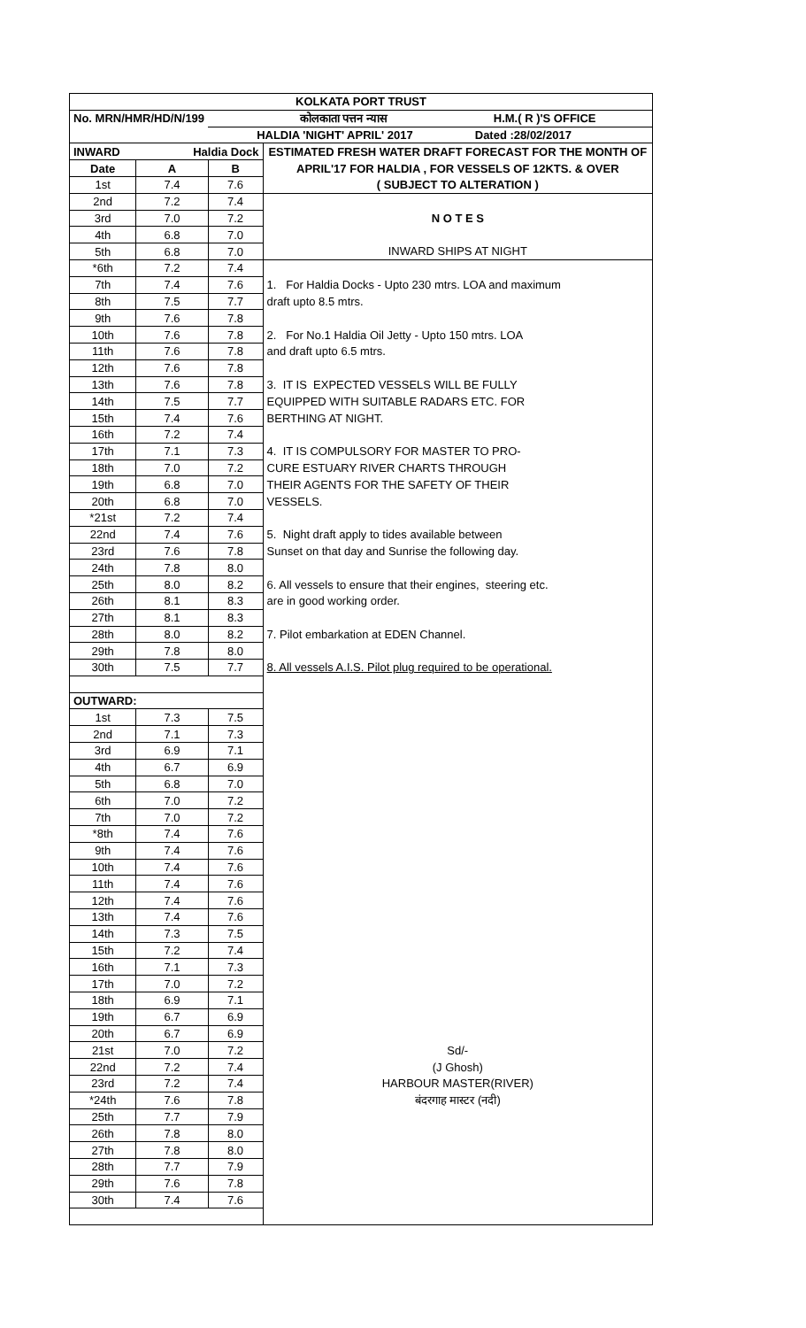| KOLKATA PORT TRUST | | | |
| --- | --- | --- | --- |
| No. MRN/HMR/HD/N/199 | | कोलकाता पत्तन न्यास H.M.( R )'S OFFICE | |
| HALDIA 'NIGHT' APRIL' 2017 Dated :28/02/2017 | | | |
| INWARD | Haldia Dock | | ESTIMATED FRESH WATER DRAFT FORECAST FOR THE MONTH OF |
| Date | A | B | APRIL'17 FOR HALDIA , FOR VESSELS OF 12KTS. & OVER |
| 1st | 7.4 | 7.6 | ( SUBJECT TO ALTERATION ) |
| 2nd | 7.2 | 7.4 | |
| 3rd | 7.0 | 7.2 | N O T E S |
| 4th | 6.8 | 7.0 | |
| 5th | 6.8 | 7.0 | INWARD SHIPS AT NIGHT |
| *6th | 7.2 | 7.4 | |
| 7th | 7.4 | 7.6 | 1. For Haldia Docks - Upto 230 mtrs. LOA and maximum |
| 8th | 7.5 | 7.7 | draft upto 8.5 mtrs. |
| 9th | 7.6 | 7.8 | |
| 10th | 7.6 | 7.8 | 2. For No.1 Haldia Oil Jetty - Upto 150 mtrs. LOA |
| 11th | 7.6 | 7.8 | and draft upto 6.5 mtrs. |
| 12th | 7.6 | 7.8 | |
| 13th | 7.6 | 7.8 | 3. IT IS EXPECTED VESSELS WILL BE FULLY |
| 14th | 7.5 | 7.7 | EQUIPPED WITH SUITABLE RADARS ETC. FOR |
| 15th | 7.4 | 7.6 | BERTHING AT NIGHT. |
| 16th | 7.2 | 7.4 | |
| 17th | 7.1 | 7.3 | 4. IT IS COMPULSORY FOR MASTER TO PRO- |
| 18th | 7.0 | 7.2 | CURE ESTUARY RIVER CHARTS THROUGH |
| 19th | 6.8 | 7.0 | THEIR AGENTS FOR THE SAFETY OF THEIR |
| 20th | 6.8 | 7.0 | VESSELS. |
| *21st | 7.2 | 7.4 | |
| 22nd | 7.4 | 7.6 | 5. Night draft apply to tides available between |
| 23rd | 7.6 | 7.8 | Sunset on that day and Sunrise the following day. |
| 24th | 7.8 | 8.0 | |
| 25th | 8.0 | 8.2 | 6. All vessels to ensure that their engines, steering etc. |
| 26th | 8.1 | 8.3 | are in good working order. |
| 27th | 8.1 | 8.3 | |
| 28th | 8.0 | 8.2 | 7. Pilot embarkation at EDEN Channel. |
| 29th | 7.8 | 8.0 | |
| 30th | 7.5 | 7.7 | 8. All vessels A.I.S. Pilot plug required to be operational. |
| OUTWARD: | | | |
| 1st | 7.3 | 7.5 | |
| 2nd | 7.1 | 7.3 | |
| 3rd | 6.9 | 7.1 | |
| 4th | 6.7 | 6.9 | |
| 5th | 6.8 | 7.0 | |
| 6th | 7.0 | 7.2 | |
| 7th | 7.0 | 7.2 | |
| *8th | 7.4 | 7.6 | |
| 9th | 7.4 | 7.6 | |
| 10th | 7.4 | 7.6 | |
| 11th | 7.4 | 7.6 | |
| 12th | 7.4 | 7.6 | |
| 13th | 7.4 | 7.6 | |
| 14th | 7.3 | 7.5 | |
| 15th | 7.2 | 7.4 | |
| 16th | 7.1 | 7.3 | |
| 17th | 7.0 | 7.2 | |
| 18th | 6.9 | 7.1 | |
| 19th | 6.7 | 6.9 | |
| 20th | 6.7 | 6.9 | |
| 21st | 7.0 | 7.2 | Sd/- |
| 22nd | 7.2 | 7.4 | (J Ghosh) |
| 23rd | 7.2 | 7.4 | HARBOUR MASTER(RIVER) |
| *24th | 7.6 | 7.8 | बंदरगाह मास्टर (नदी) |
| 25th | 7.7 | 7.9 | |
| 26th | 7.8 | 8.0 | |
| 27th | 7.8 | 8.0 | |
| 28th | 7.7 | 7.9 | |
| 29th | 7.6 | 7.8 | |
| 30th | 7.4 | 7.6 | |